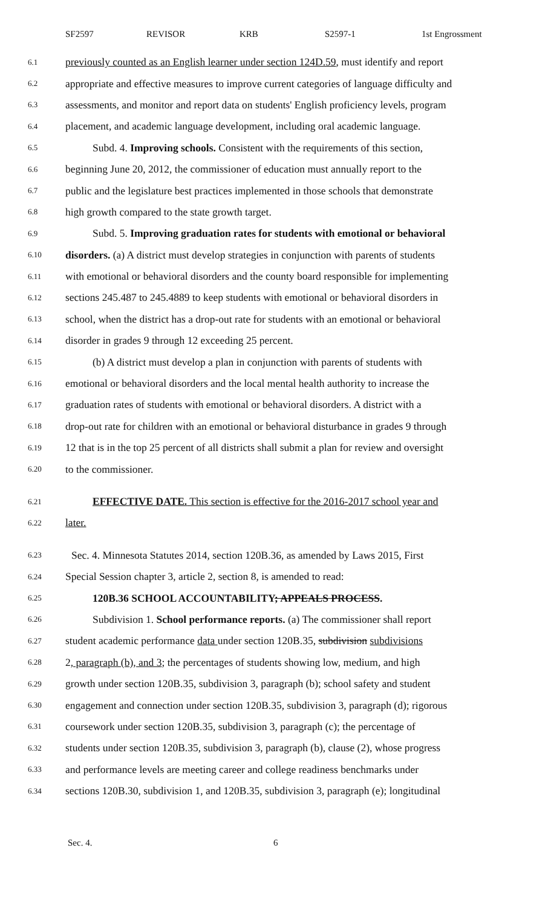SF2597 REVISOR KRB S2597-1 1st Engrossment
6.1 previously counted as an English learner under section 124D.59, must identify and report
6.2 appropriate and effective measures to improve current categories of language difficulty and
6.3 assessments, and monitor and report data on students' English proficiency levels, program
6.4 placement, and academic language development, including oral academic language.
6.5 Subd. 4. Improving schools. Consistent with the requirements of this section,
6.6 beginning June 20, 2012, the commissioner of education must annually report to the
6.7 public and the legislature best practices implemented in those schools that demonstrate
6.8 high growth compared to the state growth target.
6.9 Subd. 5. Improving graduation rates for students with emotional or behavioral
6.10 disorders. (a) A district must develop strategies in conjunction with parents of students
6.11 with emotional or behavioral disorders and the county board responsible for implementing
6.12 sections 245.487 to 245.4889 to keep students with emotional or behavioral disorders in
6.13 school, when the district has a drop-out rate for students with an emotional or behavioral
6.14 disorder in grades 9 through 12 exceeding 25 percent.
6.15 (b) A district must develop a plan in conjunction with parents of students with
6.16 emotional or behavioral disorders and the local mental health authority to increase the
6.17 graduation rates of students with emotional or behavioral disorders. A district with a
6.18 drop-out rate for children with an emotional or behavioral disturbance in grades 9 through
6.19 12 that is in the top 25 percent of all districts shall submit a plan for review and oversight
6.20 to the commissioner.
6.21 EFFECTIVE DATE. This section is effective for the 2016-2017 school year and
6.22 later.
6.23 Sec. 4. Minnesota Statutes 2014, section 120B.36, as amended by Laws 2015, First
6.24 Special Session chapter 3, article 2, section 8, is amended to read:
6.25 120B.36 SCHOOL ACCOUNTABILITY; APPEALS PROCESS.
6.26 Subdivision 1. School performance reports. (a) The commissioner shall report
6.27 student academic performance data under section 120B.35, subdivision subdivisions
6.28 2, paragraph (b), and 3; the percentages of students showing low, medium, and high
6.29 growth under section 120B.35, subdivision 3, paragraph (b); school safety and student
6.30 engagement and connection under section 120B.35, subdivision 3, paragraph (d); rigorous
6.31 coursework under section 120B.35, subdivision 3, paragraph (c); the percentage of
6.32 students under section 120B.35, subdivision 3, paragraph (b), clause (2), whose progress
6.33 and performance levels are meeting career and college readiness benchmarks under
6.34 sections 120B.30, subdivision 1, and 120B.35, subdivision 3, paragraph (e); longitudinal
Sec. 4. 6